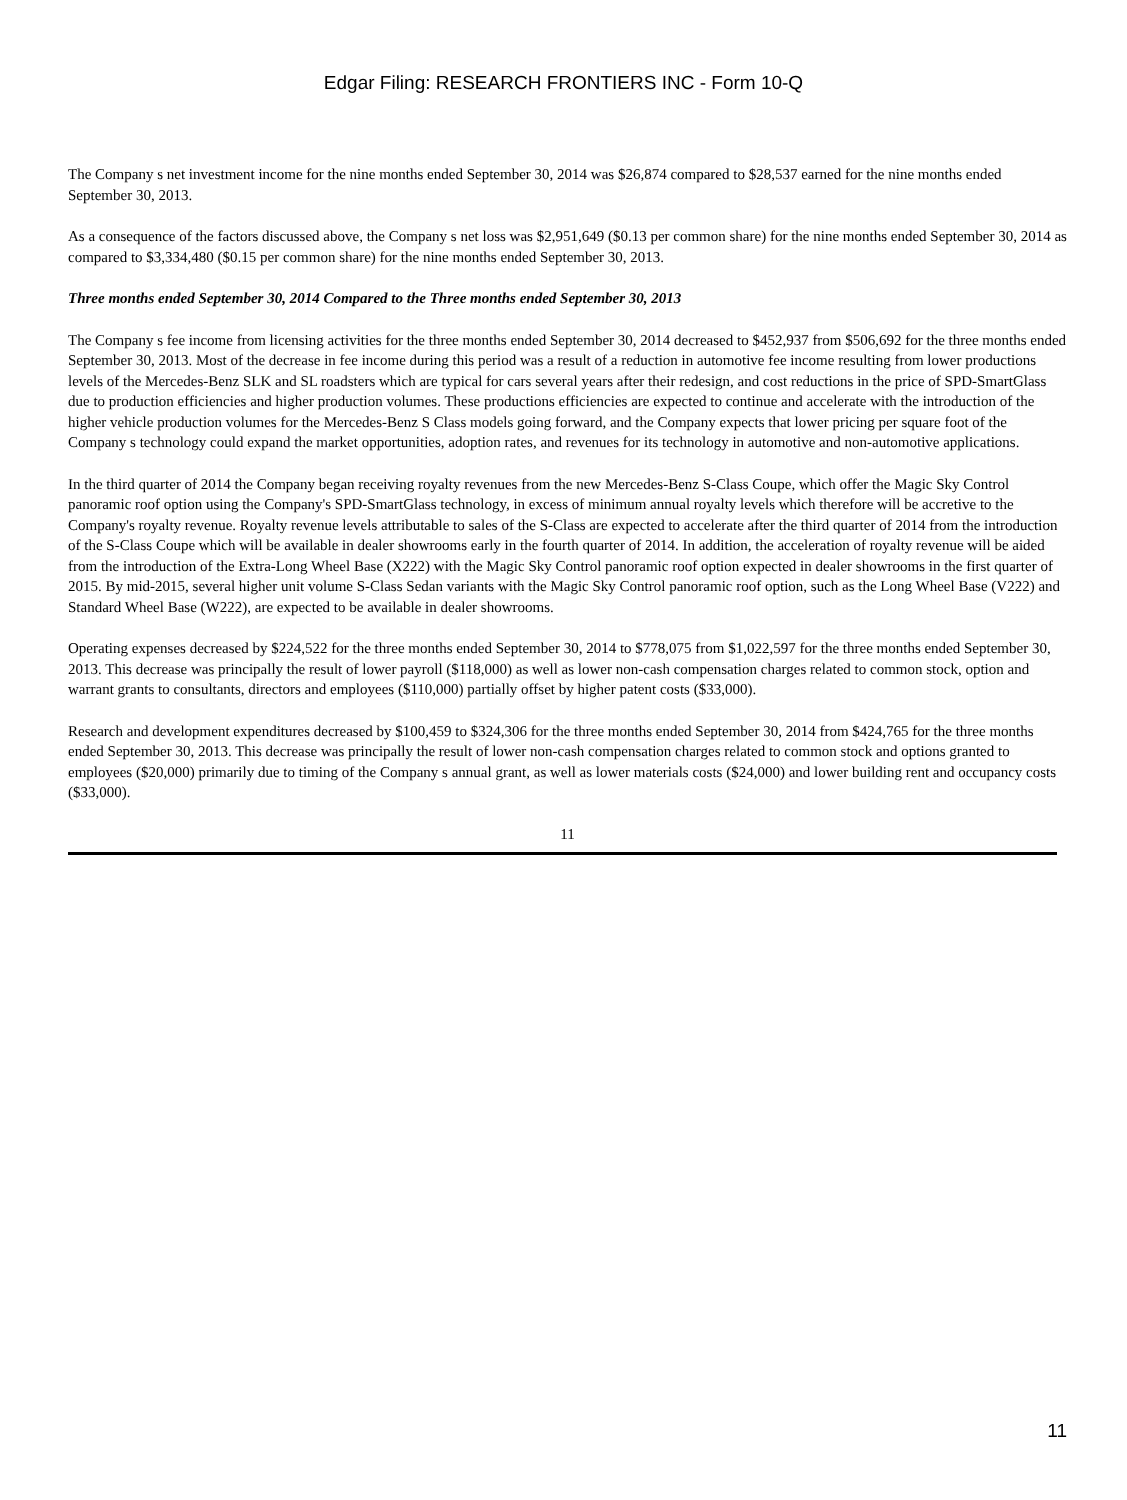Edgar Filing: RESEARCH FRONTIERS INC - Form 10-Q
The Company s net investment income for the nine months ended September 30, 2014 was $26,874 compared to $28,537 earned for the nine months ended September 30, 2013.
As a consequence of the factors discussed above, the Company s net loss was $2,951,649 ($0.13 per common share) for the nine months ended September 30, 2014 as compared to $3,334,480 ($0.15 per common share) for the nine months ended September 30, 2013.
Three months ended September 30, 2014 Compared to the Three months ended September 30, 2013
The Company s fee income from licensing activities for the three months ended September 30, 2014 decreased to $452,937 from $506,692 for the three months ended September 30, 2013. Most of the decrease in fee income during this period was a result of a reduction in automotive fee income resulting from lower productions levels of the Mercedes-Benz SLK and SL roadsters which are typical for cars several years after their redesign, and cost reductions in the price of SPD-SmartGlass due to production efficiencies and higher production volumes. These productions efficiencies are expected to continue and accelerate with the introduction of the higher vehicle production volumes for the Mercedes-Benz S Class models going forward, and the Company expects that lower pricing per square foot of the Company s technology could expand the market opportunities, adoption rates, and revenues for its technology in automotive and non-automotive applications.
In the third quarter of 2014 the Company began receiving royalty revenues from the new Mercedes-Benz S-Class Coupe, which offer the Magic Sky Control panoramic roof option using the Company's SPD-SmartGlass technology, in excess of minimum annual royalty levels which therefore will be accretive to the Company's royalty revenue. Royalty revenue levels attributable to sales of the S-Class are expected to accelerate after the third quarter of 2014 from the introduction of the S-Class Coupe which will be available in dealer showrooms early in the fourth quarter of 2014. In addition, the acceleration of royalty revenue will be aided from the introduction of the Extra-Long Wheel Base (X222) with the Magic Sky Control panoramic roof option expected in dealer showrooms in the first quarter of 2015. By mid-2015, several higher unit volume S-Class Sedan variants with the Magic Sky Control panoramic roof option, such as the Long Wheel Base (V222) and Standard Wheel Base (W222), are expected to be available in dealer showrooms.
Operating expenses decreased by $224,522 for the three months ended September 30, 2014 to $778,075 from $1,022,597 for the three months ended September 30, 2013. This decrease was principally the result of lower payroll ($118,000) as well as lower non-cash compensation charges related to common stock, option and warrant grants to consultants, directors and employees ($110,000) partially offset by higher patent costs ($33,000).
Research and development expenditures decreased by $100,459 to $324,306 for the three months ended September 30, 2014 from $424,765 for the three months ended September 30, 2013. This decrease was principally the result of lower non-cash compensation charges related to common stock and options granted to employees ($20,000) primarily due to timing of the Company s annual grant, as well as lower materials costs ($24,000) and lower building rent and occupancy costs ($33,000).
11
11